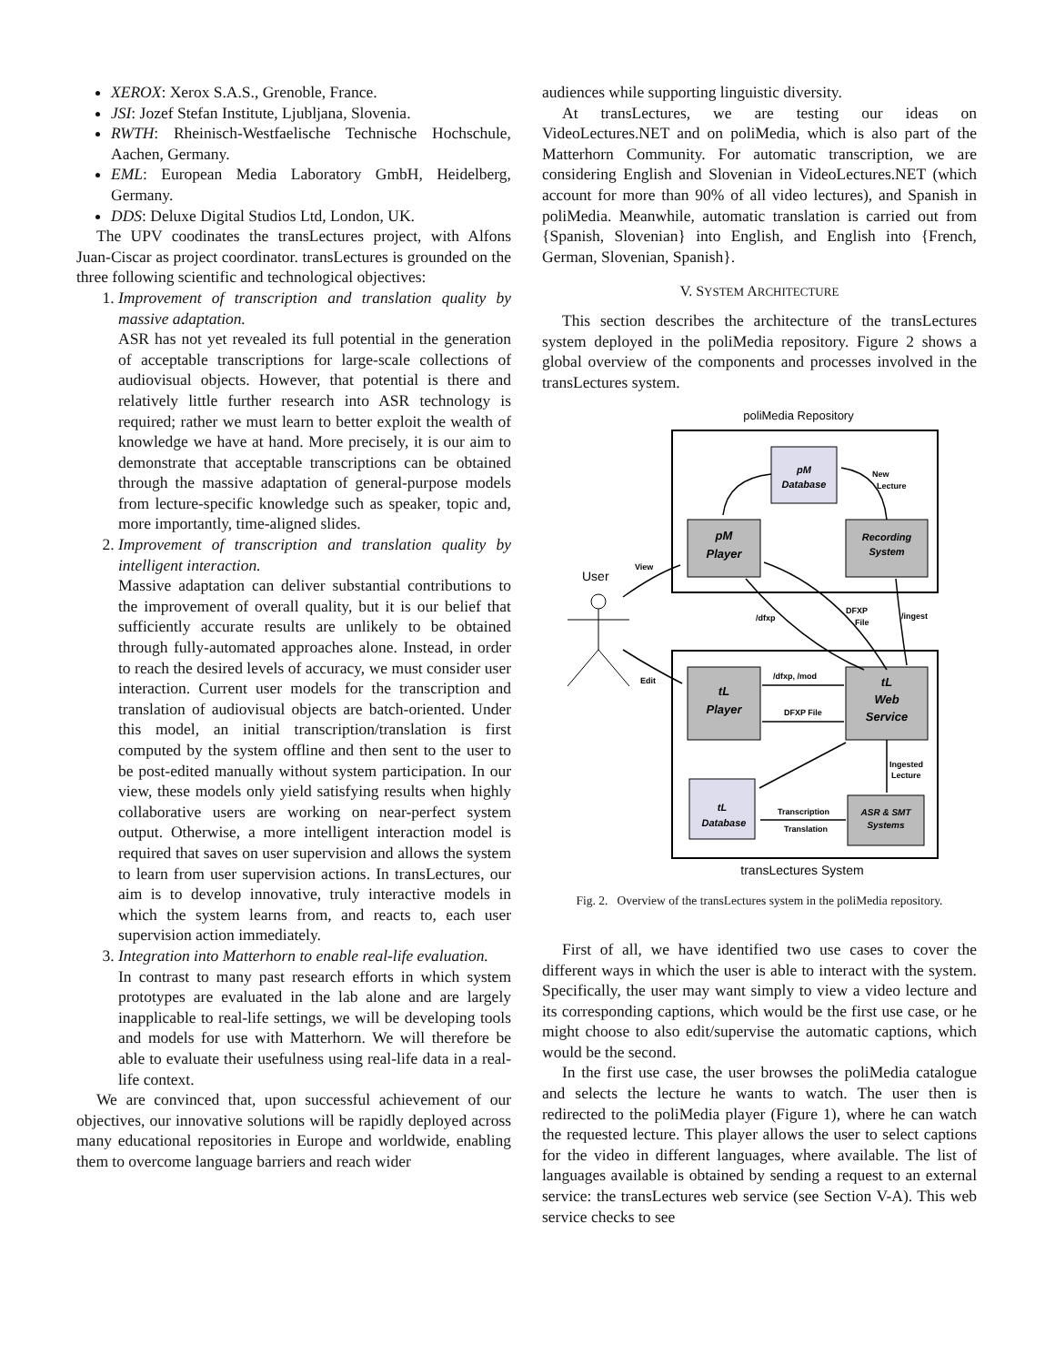XEROX: Xerox S.A.S., Grenoble, France.
JSI: Jozef Stefan Institute, Ljubljana, Slovenia.
RWTH: Rheinisch-Westfaelische Technische Hochschule, Aachen, Germany.
EML: European Media Laboratory GmbH, Heidelberg, Germany.
DDS: Deluxe Digital Studios Ltd, London, UK.
The UPV coodinates the transLectures project, with Alfons Juan-Ciscar as project coordinator. transLectures is grounded on the three following scientific and technological objectives:
1. Improvement of transcription and translation quality by massive adaptation.
ASR has not yet revealed its full potential in the generation of acceptable transcriptions for large-scale collections of audiovisual objects. However, that potential is there and relatively little further research into ASR technology is required; rather we must learn to better exploit the wealth of knowledge we have at hand. More precisely, it is our aim to demonstrate that acceptable transcriptions can be obtained through the massive adaptation of general-purpose models from lecture-specific knowledge such as speaker, topic and, more importantly, time-aligned slides.
2. Improvement of transcription and translation quality by intelligent interaction.
Massive adaptation can deliver substantial contributions to the improvement of overall quality, but it is our belief that sufficiently accurate results are unlikely to be obtained through fully-automated approaches alone. Instead, in order to reach the desired levels of accuracy, we must consider user interaction. Current user models for the transcription and translation of audiovisual objects are batch-oriented. Under this model, an initial transcription/translation is first computed by the system offline and then sent to the user to be post-edited manually without system participation. In our view, these models only yield satisfying results when highly collaborative users are working on near-perfect system output. Otherwise, a more intelligent interaction model is required that saves on user supervision and allows the system to learn from user supervision actions. In transLectures, our aim is to develop innovative, truly interactive models in which the system learns from, and reacts to, each user supervision action immediately.
3. Integration into Matterhorn to enable real-life evaluation.
In contrast to many past research efforts in which system prototypes are evaluated in the lab alone and are largely inapplicable to real-life settings, we will be developing tools and models for use with Matterhorn. We will therefore be able to evaluate their usefulness using real-life data in a real-life context.
We are convinced that, upon successful achievement of our objectives, our innovative solutions will be rapidly deployed across many educational repositories in Europe and worldwide, enabling them to overcome language barriers and reach wider
audiences while supporting linguistic diversity.
At transLectures, we are testing our ideas on VideoLectures.NET and on poliMedia, which is also part of the Matterhorn Community. For automatic transcription, we are considering English and Slovenian in VideoLectures.NET (which account for more than 90% of all video lectures), and Spanish in poliMedia. Meanwhile, automatic translation is carried out from {Spanish, Slovenian} into English, and English into {French, German, Slovenian, Spanish}.
V. SYSTEM ARCHITECTURE
This section describes the architecture of the transLectures system deployed in the poliMedia repository. Figure 2 shows a global overview of the components and processes involved in the transLectures system.
poliMedia Repository
pM
Database
pM
Player
Recording
System
tL
Player
tL
Web
Service
tL
Database
ASR & SMT
Systems
User
View
Edit
/dfxp
DFXP
File
/ingest
/dfxp, /mod
DFXP File
Ingested
Lecture
Transcription
Translation
New
Lecture
transLectures System
Fig. 2. Overview of the transLectures system in the poliMedia repository.
First of all, we have identified two use cases to cover the different ways in which the user is able to interact with the system. Specifically, the user may want simply to view a video lecture and its corresponding captions, which would be the first use case, or he might choose to also edit/supervise the automatic captions, which would be the second.
In the first use case, the user browses the poliMedia catalogue and selects the lecture he wants to watch. The user then is redirected to the poliMedia player (Figure 1), where he can watch the requested lecture. This player allows the user to select captions for the video in different languages, where available. The list of languages available is obtained by sending a request to an external service: the transLectures web service (see Section V-A). This web service checks to see